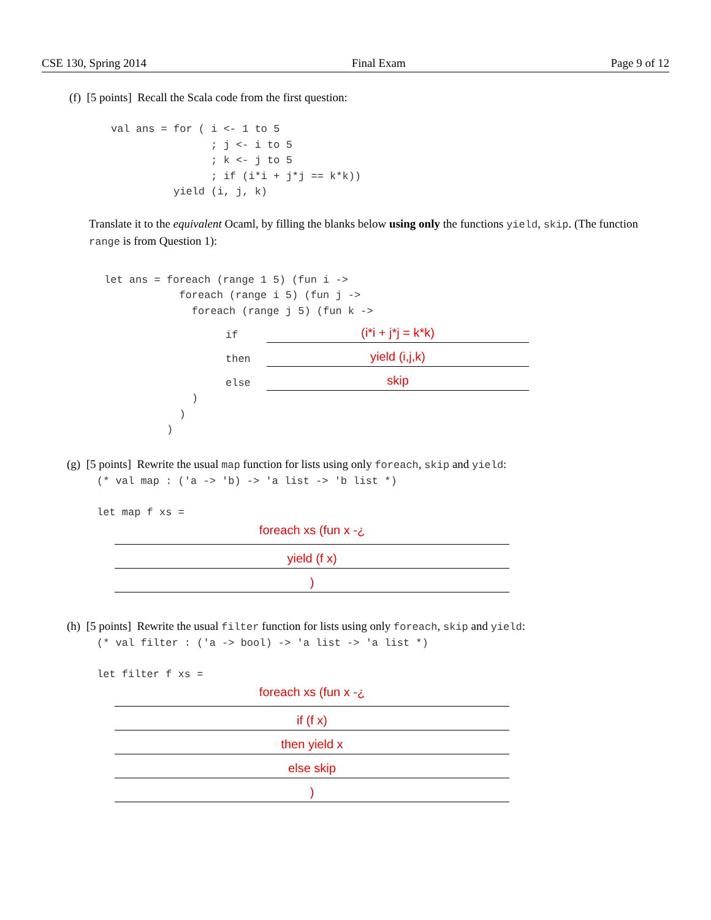CSE 130, Spring 2014 Final Exam Page 9 of 12
(f) [5 points] Recall the Scala code from the first question:
val ans = for ( i <- 1 to 5
                ; j <- i to 5
                ; k <- j to 5
                ; if (i*i + j*j == k*k))
          yield (i, j, k)
Translate it to the equivalent Ocaml, by filling the blanks below using only the functions yield, skip. (The function range is from Question 1):
let ans = foreach (range 1 5) (fun i ->
            foreach (range i 5) (fun j ->
              foreach (range j 5) (fun k ->
if
(i*i + j*j = k*k)
then
yield (i,j,k)
else
skip
              )
            )
          )
(g) [5 points] Rewrite the usual map function for lists using only foreach, skip and yield:
(* val map : ('a -> 'b) -> 'a list -> 'b list *)
let map f xs =
foreach xs (fun x -¿
yield (f x)
)
(h) [5 points] Rewrite the usual filter function for lists using only foreach, skip and yield:
(* val filter : ('a -> bool) -> 'a list -> 'a list *)
let filter f xs =
foreach xs (fun x -¿
if (f x)
then yield x
else skip
)